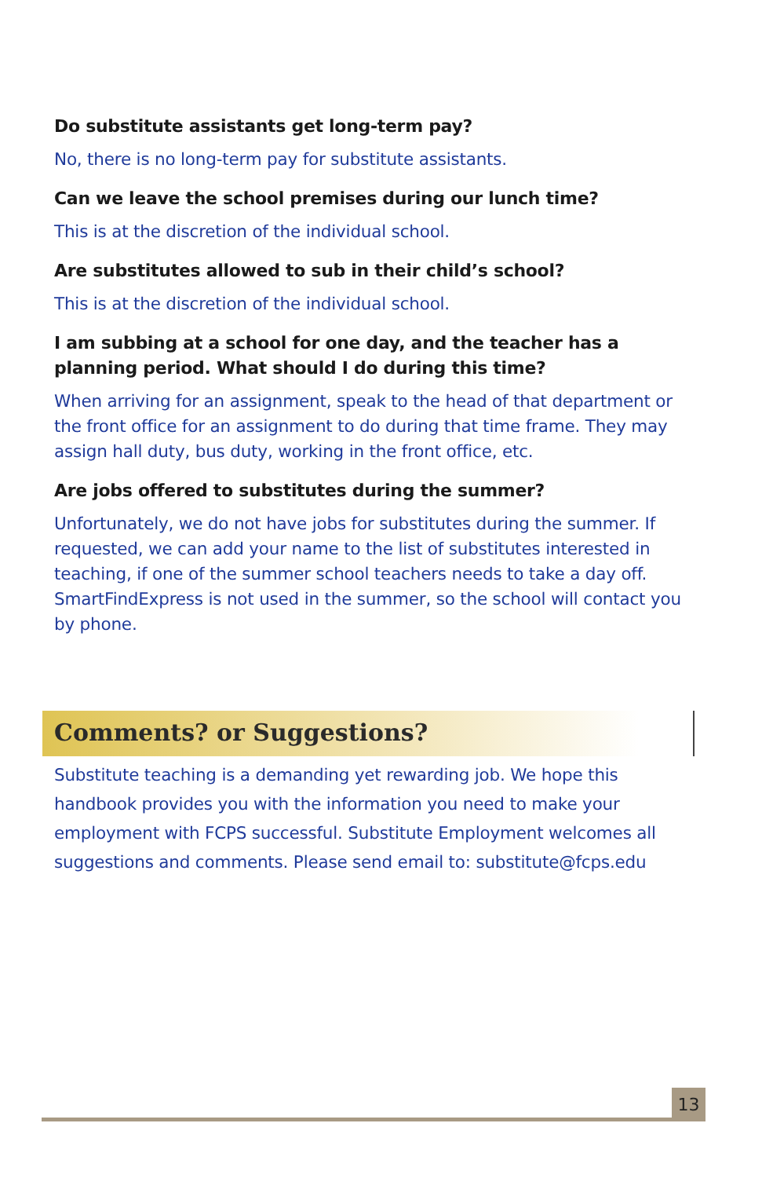Do substitute assistants get long-term pay?
No, there is no long-term pay for substitute assistants.
Can we leave the school premises during our lunch time?
This is at the discretion of the individual school.
Are substitutes allowed to sub in their child’s school?
This is at the discretion of the individual school.
I am subbing at a school for one day, and the teacher has a planning period. What should I do during this time?
When arriving for an assignment, speak to the head of that department or the front office for an assignment to do during that time frame. They may assign hall duty, bus duty, working in the front office, etc.
Are jobs offered to substitutes during the summer?
Unfortunately, we do not have jobs for substitutes during the summer. If requested, we can add your name to the list of substitutes interested in teaching, if one of the summer school teachers needs to take a day off. SmartFindExpress is not used in the summer, so the school will contact you by phone.
Comments? or Suggestions?
Substitute teaching is a demanding yet rewarding job. We hope this handbook provides you with the information you need to make your employment with FCPS successful. Substitute Employment welcomes all suggestions and comments. Please send email to: substitute@fcps.edu
13